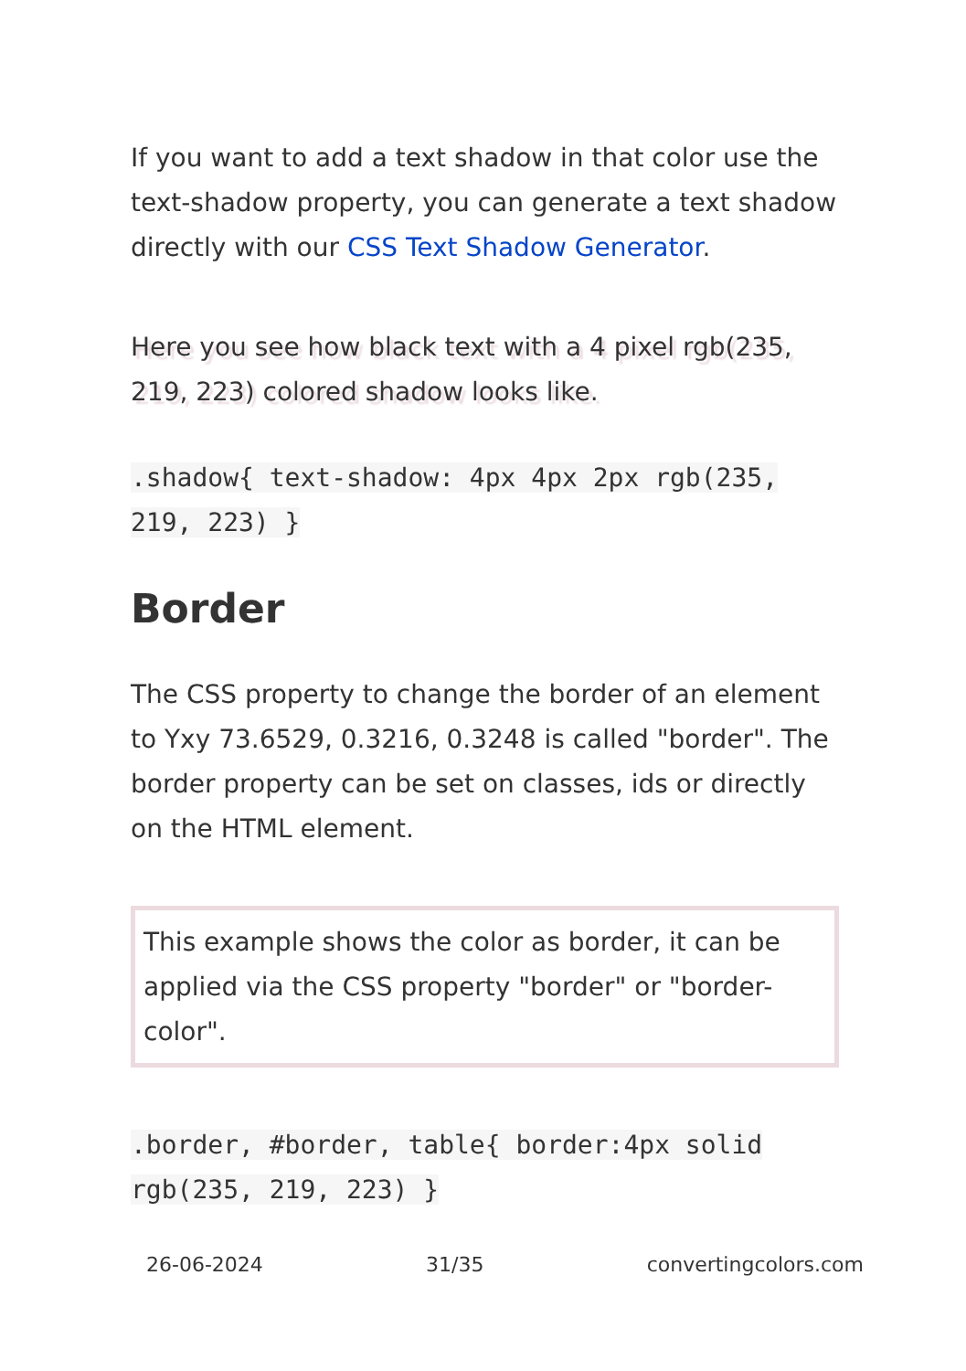If you want to add a text shadow in that color use the text-shadow property, you can generate a text shadow directly with our CSS Text Shadow Generator.
Here you see how black text with a 4 pixel rgb(235, 219, 223) colored shadow looks like.
.shadow{ text-shadow: 4px 4px 2px rgb(235, 219, 223) }
Border
The CSS property to change the border of an element to Yxy 73.6529, 0.3216, 0.3248 is called "border". The border property can be set on classes, ids or directly on the HTML element.
This example shows the color as border, it can be applied via the CSS property "border" or "border-color".
.border, #border, table{ border:4px solid rgb(235, 219, 223) }
26-06-2024 31/35 convertingcolors.com